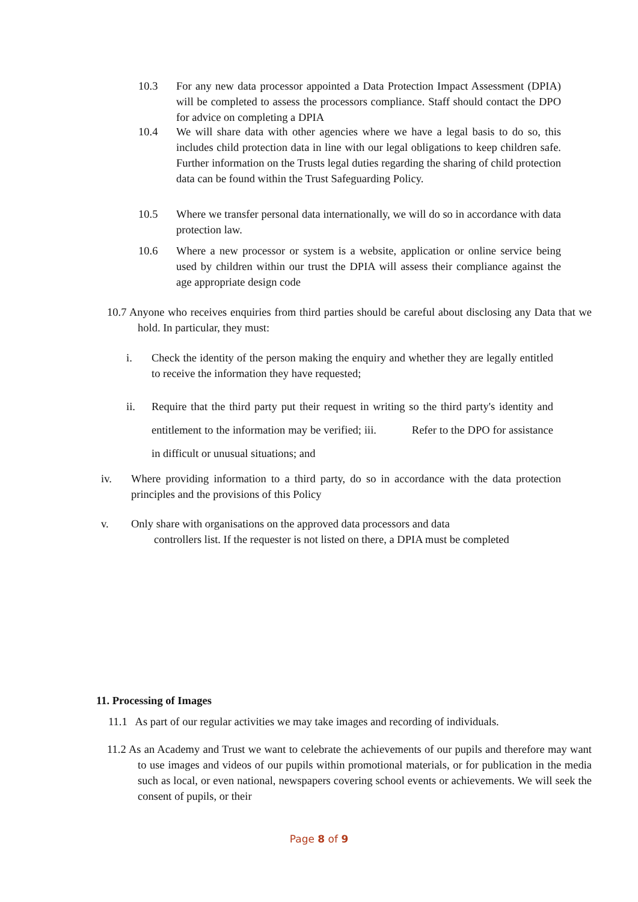10.3 For any new data processor appointed a Data Protection Impact Assessment (DPIA) will be completed to assess the processors compliance. Staff should contact the DPO for advice on completing a DPIA
10.4 We will share data with other agencies where we have a legal basis to do so, this includes child protection data in line with our legal obligations to keep children safe. Further information on the Trusts legal duties regarding the sharing of child protection data can be found within the Trust Safeguarding Policy.
10.5 Where we transfer personal data internationally, we will do so in accordance with data protection law.
10.6 Where a new processor or system is a website, application or online service being used by children within our trust the DPIA will assess their compliance against the age appropriate design code
10.7 Anyone who receives enquiries from third parties should be careful about disclosing any Data that we hold. In particular, they must:
i. Check the identity of the person making the enquiry and whether they are legally entitled to receive the information they have requested;
ii. Require that the third party put their request in writing so the third party's identity and entitlement to the information may be verified; iii. Refer to the DPO for assistance in difficult or unusual situations; and
iv. Where providing information to a third party, do so in accordance with the data protection principles and the provisions of this Policy
v. Only share with organisations on the approved data processors and data
controllers list. If the requester is not listed on there, a DPIA must be completed
11. Processing of Images
11.1 As part of our regular activities we may take images and recording of individuals.
11.2 As an Academy and Trust we want to celebrate the achievements of our pupils and therefore may want to use images and videos of our pupils within promotional materials, or for publication in the media such as local, or even national, newspapers covering school events or achievements. We will seek the consent of pupils, or their
Page 8 of 9